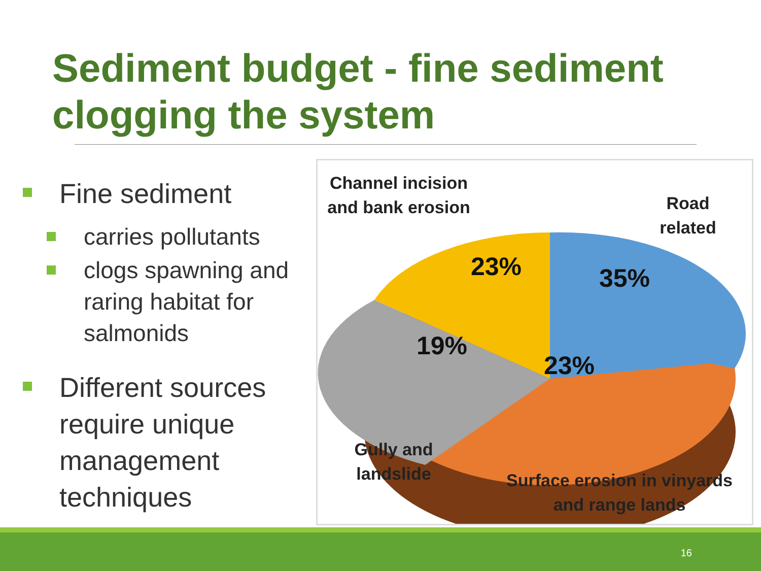Sediment budget - fine sediment clogging the system
Fine sediment
carries pollutants
clogs spawning and raring habitat for salmonids
Different sources require unique management techniques
Channel incision and bank erosion
Road related
23% 35%
19%
23%
Gully and landslide
Surface erosion in vinyards and range lands
16